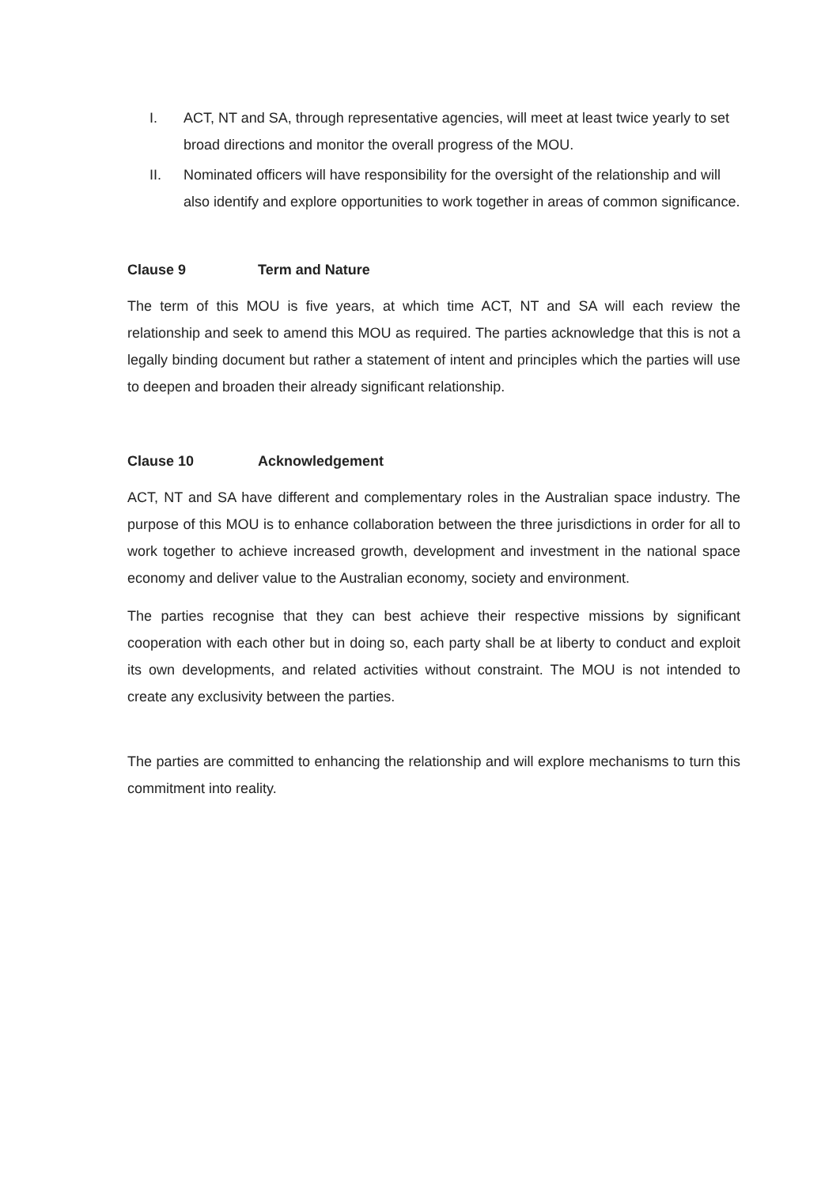I. ACT, NT and SA, through representative agencies, will meet at least twice yearly to set broad directions and monitor the overall progress of the MOU.
II. Nominated officers will have responsibility for the oversight of the relationship and will also identify and explore opportunities to work together in areas of common significance.
Clause 9 Term and Nature
The term of this MOU is five years, at which time ACT, NT and SA will each review the relationship and seek to amend this MOU as required. The parties acknowledge that this is not a legally binding document but rather a statement of intent and principles which the parties will use to deepen and broaden their already significant relationship.
Clause 10 Acknowledgement
ACT, NT and SA have different and complementary roles in the Australian space industry. The purpose of this MOU is to enhance collaboration between the three jurisdictions in order for all to work together to achieve increased growth, development and investment in the national space economy and deliver value to the Australian economy, society and environment.
The parties recognise that they can best achieve their respective missions by significant cooperation with each other but in doing so, each party shall be at liberty to conduct and exploit its own developments, and related activities without constraint. The MOU is not intended to create any exclusivity between the parties.
The parties are committed to enhancing the relationship and will explore mechanisms to turn this commitment into reality.